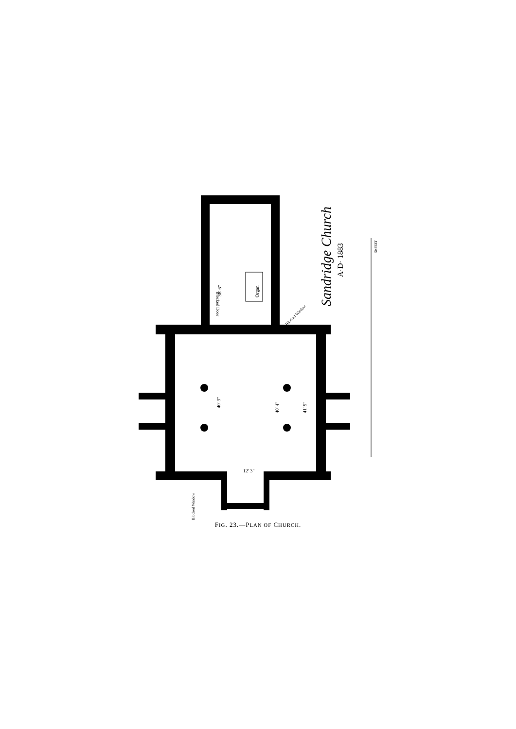Organ
36' 6"
40' 3"
40' 4"
41' 9"
12' 3"
Blocked Door
Blocked Window
Blocked Window
Sandridge Church
A·D· 1883
50 FEET
FIG. 23.—PLAN OF CHURCH.